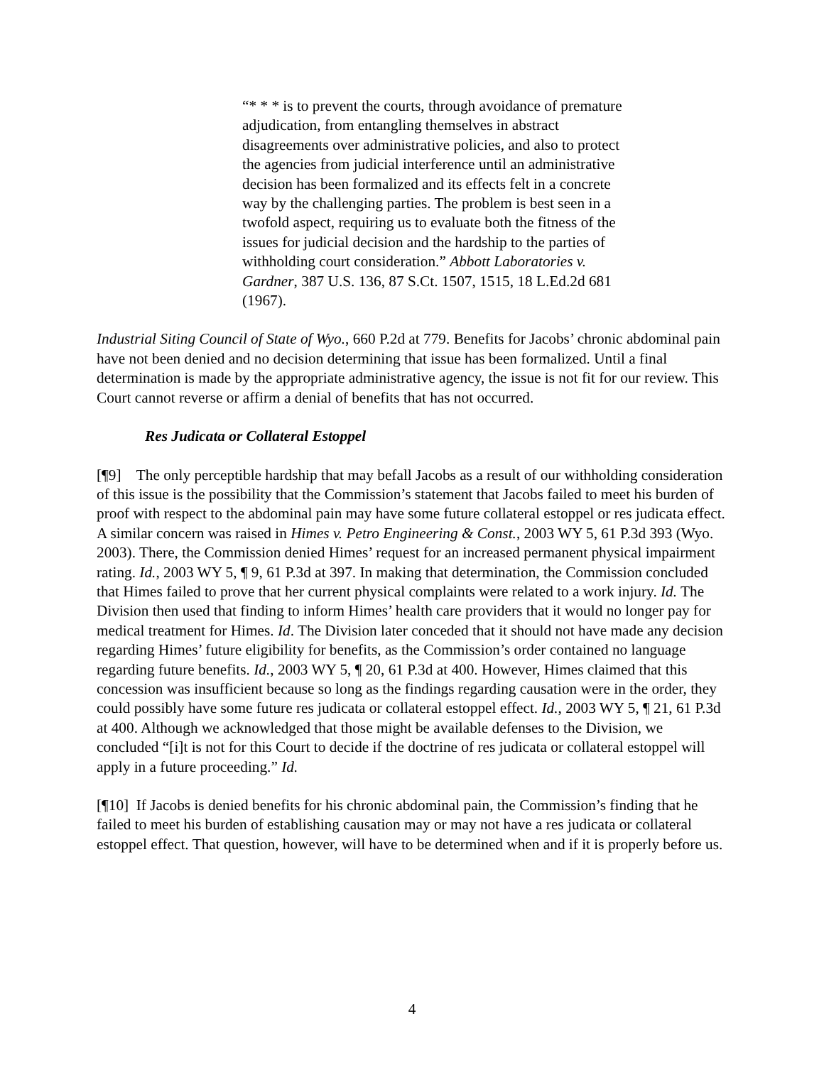“* * * is to prevent the courts, through avoidance of premature adjudication, from entangling themselves in abstract disagreements over administrative policies, and also to protect the agencies from judicial interference until an administrative decision has been formalized and its effects felt in a concrete way by the challenging parties. The problem is best seen in a twofold aspect, requiring us to evaluate both the fitness of the issues for judicial decision and the hardship to the parties of withholding court consideration.” Abbott Laboratories v. Gardner, 387 U.S. 136, 87 S.Ct. 1507, 1515, 18 L.Ed.2d 681 (1967).
Industrial Siting Council of State of Wyo., 660 P.2d at 779. Benefits for Jacobs’ chronic abdominal pain have not been denied and no decision determining that issue has been formalized. Until a final determination is made by the appropriate administrative agency, the issue is not fit for our review. This Court cannot reverse or affirm a denial of benefits that has not occurred.
Res Judicata or Collateral Estoppel
[¶9] The only perceptible hardship that may befall Jacobs as a result of our withholding consideration of this issue is the possibility that the Commission’s statement that Jacobs failed to meet his burden of proof with respect to the abdominal pain may have some future collateral estoppel or res judicata effect. A similar concern was raised in Himes v. Petro Engineering & Const., 2003 WY 5, 61 P.3d 393 (Wyo. 2003). There, the Commission denied Himes’ request for an increased permanent physical impairment rating. Id., 2003 WY 5, ¶ 9, 61 P.3d at 397. In making that determination, the Commission concluded that Himes failed to prove that her current physical complaints were related to a work injury. Id. The Division then used that finding to inform Himes’ health care providers that it would no longer pay for medical treatment for Himes. Id. The Division later conceded that it should not have made any decision regarding Himes’ future eligibility for benefits, as the Commission’s order contained no language regarding future benefits. Id., 2003 WY 5, ¶ 20, 61 P.3d at 400. However, Himes claimed that this concession was insufficient because so long as the findings regarding causation were in the order, they could possibly have some future res judicata or collateral estoppel effect. Id., 2003 WY 5, ¶ 21, 61 P.3d at 400. Although we acknowledged that those might be available defenses to the Division, we concluded “[i]t is not for this Court to decide if the doctrine of res judicata or collateral estoppel will apply in a future proceeding.” Id.
[¶10] If Jacobs is denied benefits for his chronic abdominal pain, the Commission’s finding that he failed to meet his burden of establishing causation may or may not have a res judicata or collateral estoppel effect. That question, however, will have to be determined when and if it is properly before us.
4